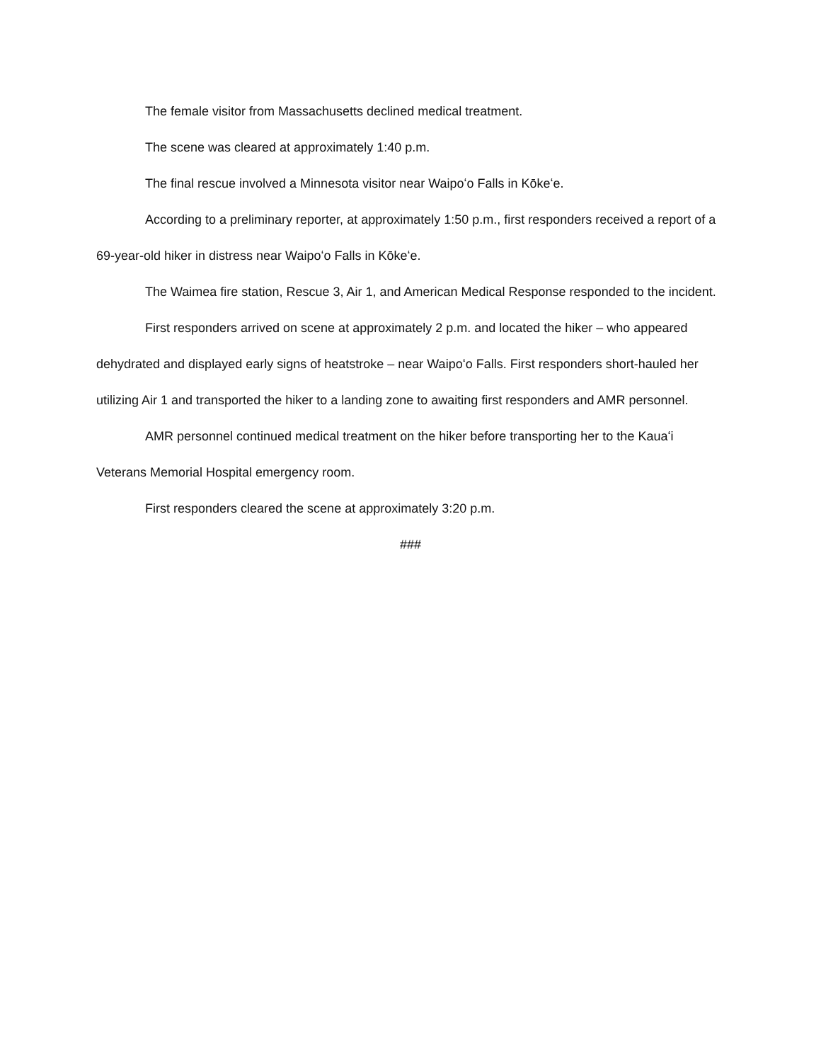The female visitor from Massachusetts declined medical treatment.
The scene was cleared at approximately 1:40 p.m.
The final rescue involved a Minnesota visitor near Waipoʻo Falls in Kōkeʻe.
According to a preliminary reporter, at approximately 1:50 p.m., first responders received a report of a 69-year-old hiker in distress near Waipoʻo Falls in Kōkeʻe.
The Waimea fire station, Rescue 3, Air 1, and American Medical Response responded to the incident.
First responders arrived on scene at approximately 2 p.m. and located the hiker – who appeared dehydrated and displayed early signs of heatstroke – near Waipoʻo Falls. First responders short-hauled her utilizing Air 1 and transported the hiker to a landing zone to awaiting first responders and AMR personnel.
AMR personnel continued medical treatment on the hiker before transporting her to the Kauaʻi Veterans Memorial Hospital emergency room.
First responders cleared the scene at approximately 3:20 p.m.
###